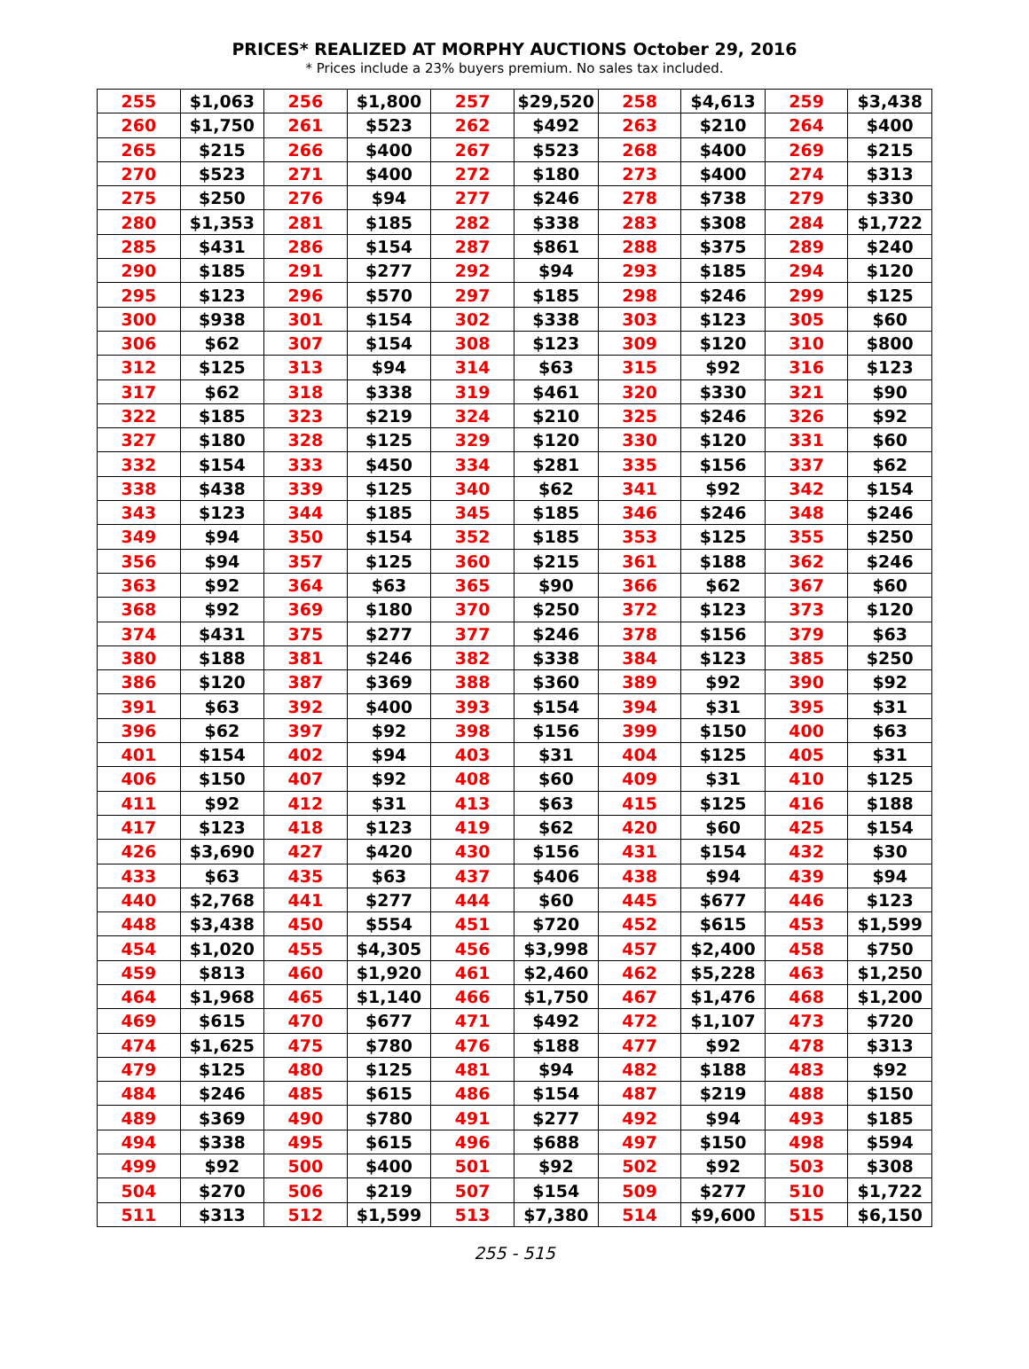PRICES* REALIZED AT MORPHY AUCTIONS October 29, 2016
* Prices include a 23% buyers premium. No sales tax included.
| 255 | $1,063 | 256 | $1,800 | 257 | $29,520 | 258 | $4,613 | 259 | $3,438 |
| 260 | $1,750 | 261 | $523 | 262 | $492 | 263 | $210 | 264 | $400 |
| 265 | $215 | 266 | $400 | 267 | $523 | 268 | $400 | 269 | $215 |
| 270 | $523 | 271 | $400 | 272 | $180 | 273 | $400 | 274 | $313 |
| 275 | $250 | 276 | $94 | 277 | $246 | 278 | $738 | 279 | $330 |
| 280 | $1,353 | 281 | $185 | 282 | $338 | 283 | $308 | 284 | $1,722 |
| 285 | $431 | 286 | $154 | 287 | $861 | 288 | $375 | 289 | $240 |
| 290 | $185 | 291 | $277 | 292 | $94 | 293 | $185 | 294 | $120 |
| 295 | $123 | 296 | $570 | 297 | $185 | 298 | $246 | 299 | $125 |
| 300 | $938 | 301 | $154 | 302 | $338 | 303 | $123 | 305 | $60 |
| 306 | $62 | 307 | $154 | 308 | $123 | 309 | $120 | 310 | $800 |
| 312 | $125 | 313 | $94 | 314 | $63 | 315 | $92 | 316 | $123 |
| 317 | $62 | 318 | $338 | 319 | $461 | 320 | $330 | 321 | $90 |
| 322 | $185 | 323 | $219 | 324 | $210 | 325 | $246 | 326 | $92 |
| 327 | $180 | 328 | $125 | 329 | $120 | 330 | $120 | 331 | $60 |
| 332 | $154 | 333 | $450 | 334 | $281 | 335 | $156 | 337 | $62 |
| 338 | $438 | 339 | $125 | 340 | $62 | 341 | $92 | 342 | $154 |
| 343 | $123 | 344 | $185 | 345 | $185 | 346 | $246 | 348 | $246 |
| 349 | $94 | 350 | $154 | 352 | $185 | 353 | $125 | 355 | $250 |
| 356 | $94 | 357 | $125 | 360 | $215 | 361 | $188 | 362 | $246 |
| 363 | $92 | 364 | $63 | 365 | $90 | 366 | $62 | 367 | $60 |
| 368 | $92 | 369 | $180 | 370 | $250 | 372 | $123 | 373 | $120 |
| 374 | $431 | 375 | $277 | 377 | $246 | 378 | $156 | 379 | $63 |
| 380 | $188 | 381 | $246 | 382 | $338 | 384 | $123 | 385 | $250 |
| 386 | $120 | 387 | $369 | 388 | $360 | 389 | $92 | 390 | $92 |
| 391 | $63 | 392 | $400 | 393 | $154 | 394 | $31 | 395 | $31 |
| 396 | $62 | 397 | $92 | 398 | $156 | 399 | $150 | 400 | $63 |
| 401 | $154 | 402 | $94 | 403 | $31 | 404 | $125 | 405 | $31 |
| 406 | $150 | 407 | $92 | 408 | $60 | 409 | $31 | 410 | $125 |
| 411 | $92 | 412 | $31 | 413 | $63 | 415 | $125 | 416 | $188 |
| 417 | $123 | 418 | $123 | 419 | $62 | 420 | $60 | 425 | $154 |
| 426 | $3,690 | 427 | $420 | 430 | $156 | 431 | $154 | 432 | $30 |
| 433 | $63 | 435 | $63 | 437 | $406 | 438 | $94 | 439 | $94 |
| 440 | $2,768 | 441 | $277 | 444 | $60 | 445 | $677 | 446 | $123 |
| 448 | $3,438 | 450 | $554 | 451 | $720 | 452 | $615 | 453 | $1,599 |
| 454 | $1,020 | 455 | $4,305 | 456 | $3,998 | 457 | $2,400 | 458 | $750 |
| 459 | $813 | 460 | $1,920 | 461 | $2,460 | 462 | $5,228 | 463 | $1,250 |
| 464 | $1,968 | 465 | $1,140 | 466 | $1,750 | 467 | $1,476 | 468 | $1,200 |
| 469 | $615 | 470 | $677 | 471 | $492 | 472 | $1,107 | 473 | $720 |
| 474 | $1,625 | 475 | $780 | 476 | $188 | 477 | $92 | 478 | $313 |
| 479 | $125 | 480 | $125 | 481 | $94 | 482 | $188 | 483 | $92 |
| 484 | $246 | 485 | $615 | 486 | $154 | 487 | $219 | 488 | $150 |
| 489 | $369 | 490 | $780 | 491 | $277 | 492 | $94 | 493 | $185 |
| 494 | $338 | 495 | $615 | 496 | $688 | 497 | $150 | 498 | $594 |
| 499 | $92 | 500 | $400 | 501 | $92 | 502 | $92 | 503 | $308 |
| 504 | $270 | 506 | $219 | 507 | $154 | 509 | $277 | 510 | $1,722 |
| 511 | $313 | 512 | $1,599 | 513 | $7,380 | 514 | $9,600 | 515 | $6,150 |
255 - 515